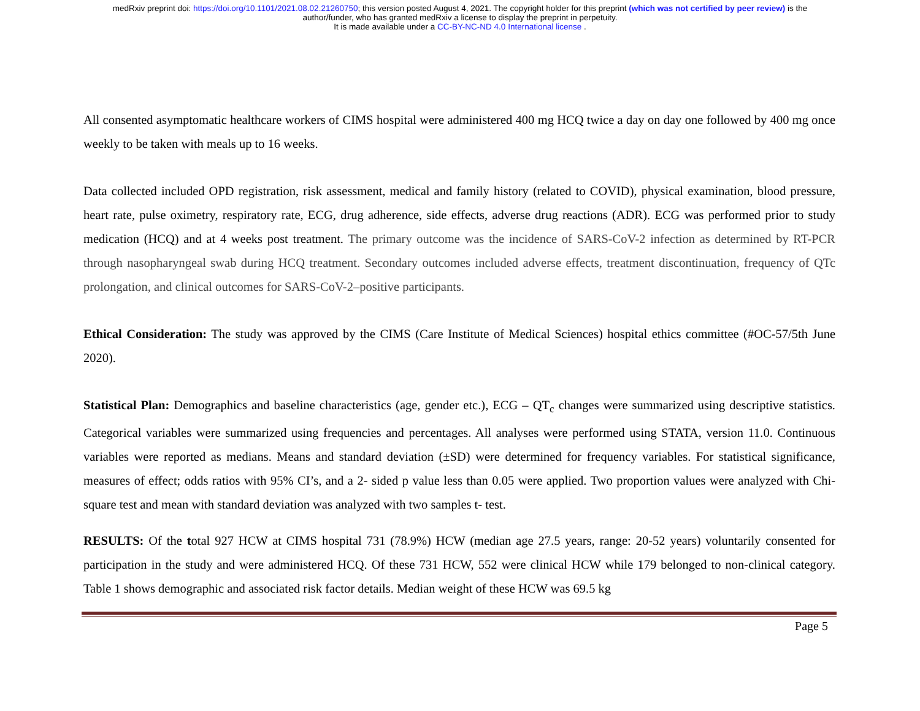medRxiv preprint doi: https://doi.org/10.1101/2021.08.02.21260750; this version posted August 4, 2021. The copyright holder for this preprint (which was not certified by peer review) is the
author/funder, who has granted medRxiv a license to display the preprint in perpetuity.
It is made available under a CC-BY-NC-ND 4.0 International license .
All consented asymptomatic healthcare workers of CIMS hospital were administered 400 mg HCQ twice a day on day one followed by 400 mg once weekly to be taken with meals up to 16 weeks.
Data collected included OPD registration, risk assessment, medical and family history (related to COVID), physical examination, blood pressure, heart rate, pulse oximetry, respiratory rate, ECG, drug adherence, side effects, adverse drug reactions (ADR). ECG was performed prior to study medication (HCQ) and at 4 weeks post treatment. The primary outcome was the incidence of SARS-CoV-2 infection as determined by RT-PCR through nasopharyngeal swab during HCQ treatment. Secondary outcomes included adverse effects, treatment discontinuation, frequency of QTc prolongation, and clinical outcomes for SARS-CoV-2–positive participants.
Ethical Consideration: The study was approved by the CIMS (Care Institute of Medical Sciences) hospital ethics committee (#OC-57/5th June 2020).
Statistical Plan: Demographics and baseline characteristics (age, gender etc.), ECG – QT<sub>c</sub> changes were summarized using descriptive statistics. Categorical variables were summarized using frequencies and percentages. All analyses were performed using STATA, version 11.0. Continuous variables were reported as medians. Means and standard deviation (±SD) were determined for frequency variables. For statistical significance, measures of effect; odds ratios with 95% CI’s, and a 2- sided p value less than 0.05 were applied. Two proportion values were analyzed with Chi-square test and mean with standard deviation was analyzed with two samples t- test.
RESULTS: Of the total 927 HCW at CIMS hospital 731 (78.9%) HCW (median age 27.5 years, range: 20-52 years) voluntarily consented for participation in the study and were administered HCQ. Of these 731 HCW, 552 were clinical HCW while 179 belonged to non-clinical category. Table 1 shows demographic and associated risk factor details. Median weight of these HCW was 69.5 kg
Page 5